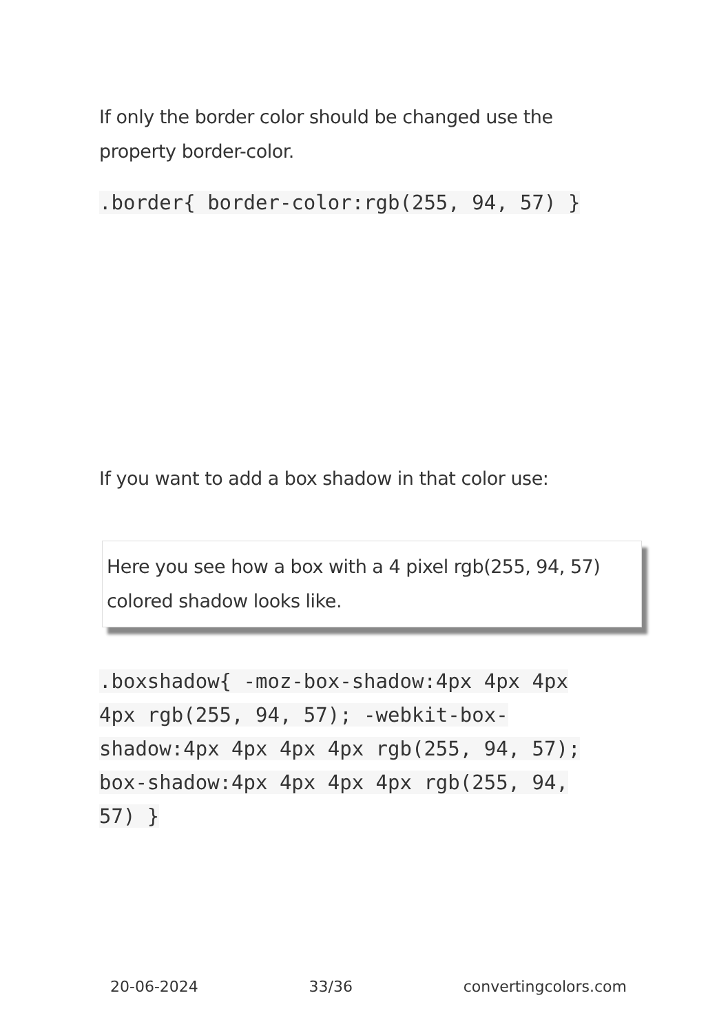If only the border color should be changed use the property border-color.
.border{ border-color:rgb(255, 94, 57) }
If you want to add a box shadow in that color use:
Here you see how a box with a 4 pixel rgb(255, 94, 57) colored shadow looks like.
.boxshadow{ -moz-box-shadow:4px 4px 4px 4px rgb(255, 94, 57); -webkit-box-shadow:4px 4px 4px 4px rgb(255, 94, 57); box-shadow:4px 4px 4px 4px rgb(255, 94, 57) }
20-06-2024 33/36 convertingcolors.com